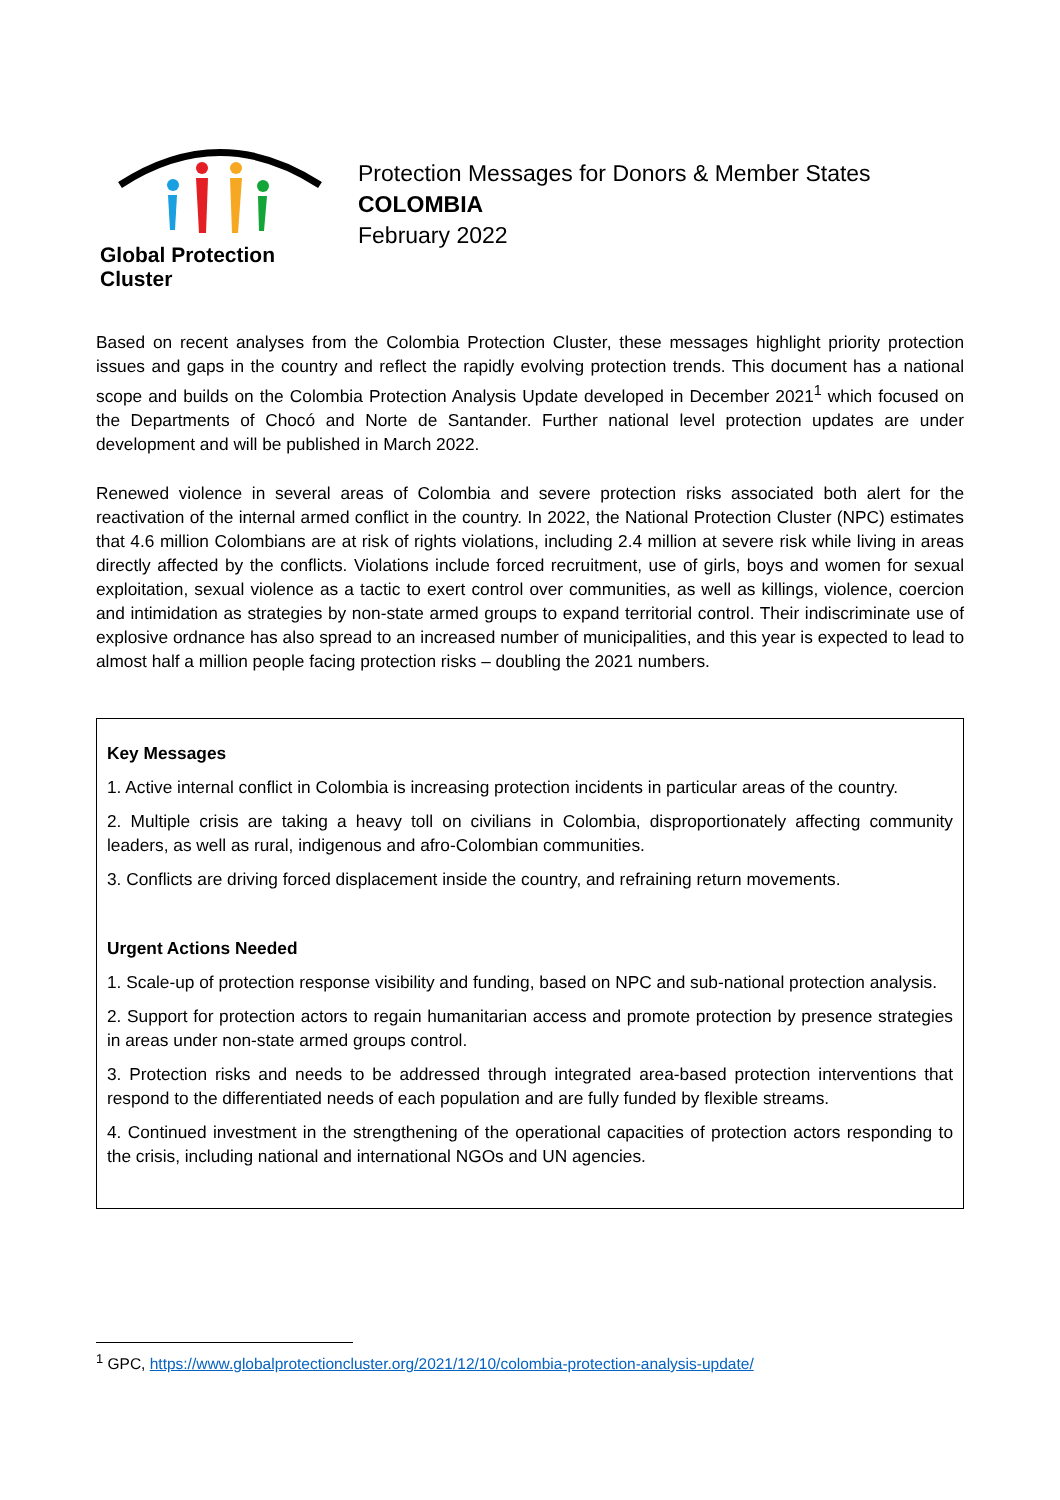Global Protection Cluster
Protection Messages for Donors & Member States
COLOMBIA
February 2022
Based on recent analyses from the Colombia Protection Cluster, these messages highlight priority protection issues and gaps in the country and reflect the rapidly evolving protection trends. This document has a national scope and builds on the Colombia Protection Analysis Update developed in December 2021<sup>1</sup> which focused on the Departments of Chocó and Norte de Santander. Further national level protection updates are under development and will be published in March 2022.
Renewed violence in several areas of Colombia and severe protection risks associated both alert for the reactivation of the internal armed conflict in the country. In 2022, the National Protection Cluster (NPC) estimates that 4.6 million Colombians are at risk of rights violations, including 2.4 million at severe risk while living in areas directly affected by the conflicts. Violations include forced recruitment, use of girls, boys and women for sexual exploitation, sexual violence as a tactic to exert control over communities, as well as killings, violence, coercion and intimidation as strategies by non-state armed groups to expand territorial control. Their indiscriminate use of explosive ordnance has also spread to an increased number of municipalities, and this year is expected to lead to almost half a million people facing protection risks – doubling the 2021 numbers.
Key Messages
1. Active internal conflict in Colombia is increasing protection incidents in particular areas of the country.
2. Multiple crisis are taking a heavy toll on civilians in Colombia, disproportionately affecting community leaders, as well as rural, indigenous and afro-Colombian communities.
3. Conflicts are driving forced displacement inside the country, and refraining return movements.
Urgent Actions Needed
1. Scale-up of protection response visibility and funding, based on NPC and sub-national protection analysis.
2. Support for protection actors to regain humanitarian access and promote protection by presence strategies in areas under non-state armed groups control.
3. Protection risks and needs to be addressed through integrated area-based protection interventions that respond to the differentiated needs of each population and are fully funded by flexible streams.
4. Continued investment in the strengthening of the operational capacities of protection actors responding to the crisis, including national and international NGOs and UN agencies.
<sup>1</sup> GPC, https://www.globalprotectioncluster.org/2021/12/10/colombia-protection-analysis-update/